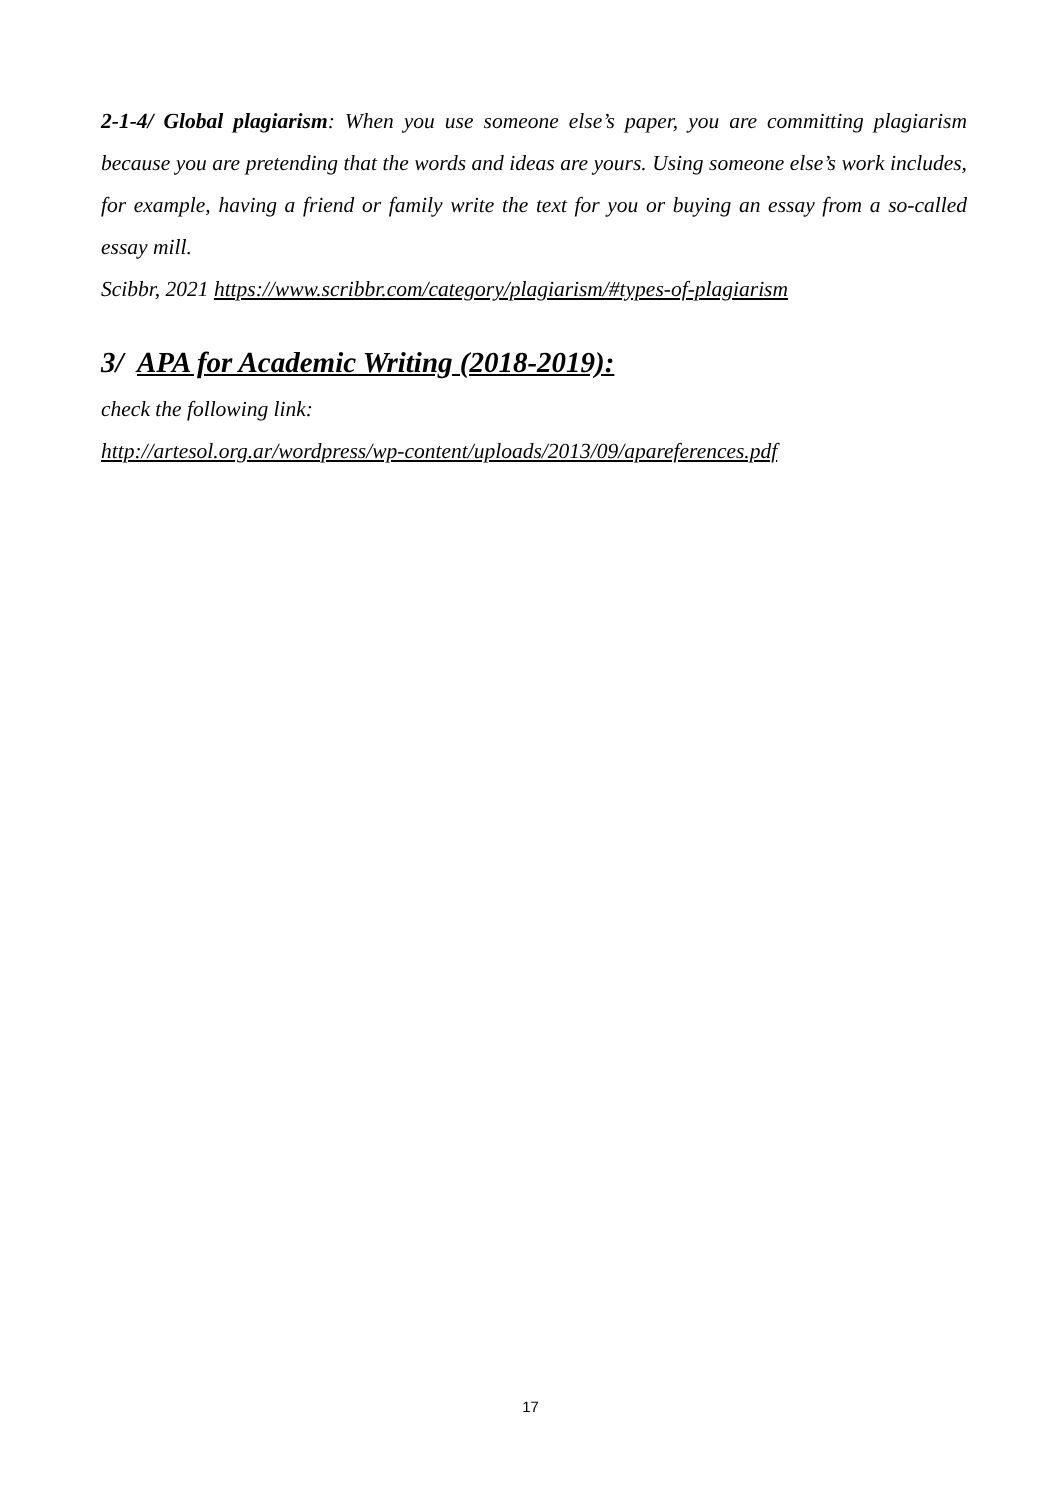2-1-4/ Global plagiarism: When you use someone else’s paper, you are committing plagiarism because you are pretending that the words and ideas are yours. Using someone else’s work includes, for example, having a friend or family write the text for you or buying an essay from a so-called essay mill.
Scibbr, 2021 https://www.scribbr.com/category/plagiarism/#types-of-plagiarism
3/ APA for Academic Writing (2018-2019):
check the following link:
http://artesol.org.ar/wordpress/wp-content/uploads/2013/09/apareferences.pdf
17